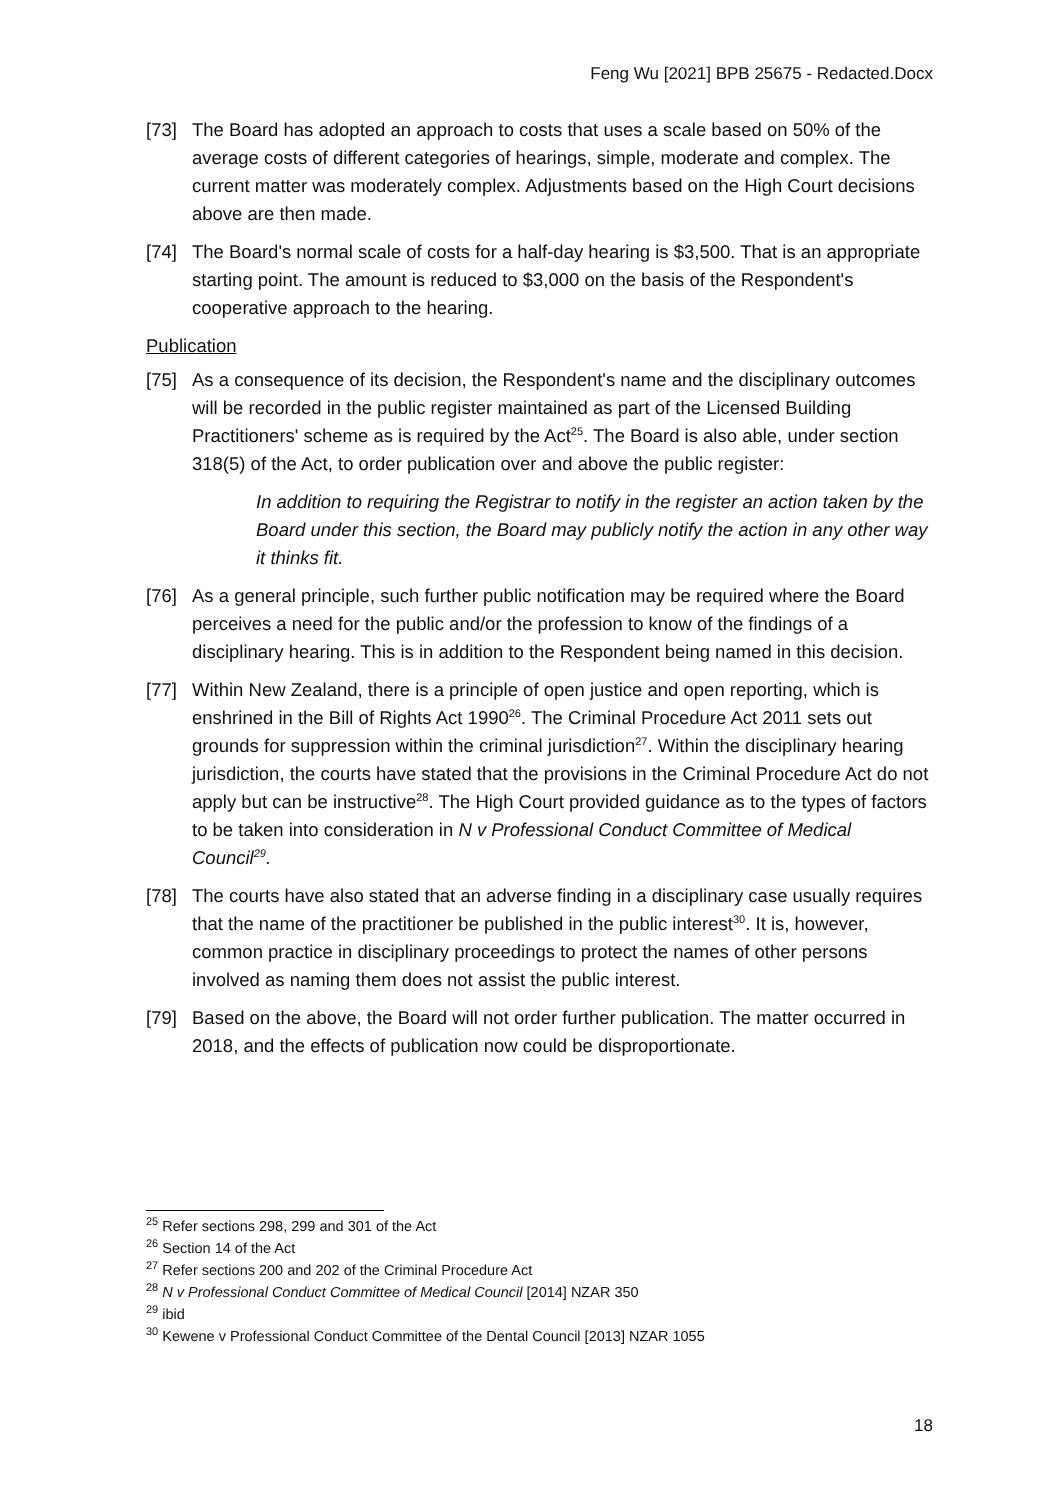Feng Wu [2021] BPB 25675 - Redacted.Docx
[73] The Board has adopted an approach to costs that uses a scale based on 50% of the average costs of different categories of hearings, simple, moderate and complex. The current matter was moderately complex. Adjustments based on the High Court decisions above are then made.
[74] The Board's normal scale of costs for a half-day hearing is $3,500. That is an appropriate starting point. The amount is reduced to $3,000 on the basis of the Respondent's cooperative approach to the hearing.
Publication
[75] As a consequence of its decision, the Respondent's name and the disciplinary outcomes will be recorded in the public register maintained as part of the Licensed Building Practitioners' scheme as is required by the Act<sup>25</sup>. The Board is also able, under section 318(5) of the Act, to order publication over and above the public register:
In addition to requiring the Registrar to notify in the register an action taken by the Board under this section, the Board may publicly notify the action in any other way it thinks fit.
[76] As a general principle, such further public notification may be required where the Board perceives a need for the public and/or the profession to know of the findings of a disciplinary hearing. This is in addition to the Respondent being named in this decision.
[77] Within New Zealand, there is a principle of open justice and open reporting, which is enshrined in the Bill of Rights Act 1990<sup>26</sup>. The Criminal Procedure Act 2011 sets out grounds for suppression within the criminal jurisdiction<sup>27</sup>. Within the disciplinary hearing jurisdiction, the courts have stated that the provisions in the Criminal Procedure Act do not apply but can be instructive<sup>28</sup>. The High Court provided guidance as to the types of factors to be taken into consideration in N v Professional Conduct Committee of Medical Council<sup>29</sup>.
[78] The courts have also stated that an adverse finding in a disciplinary case usually requires that the name of the practitioner be published in the public interest<sup>30</sup>. It is, however, common practice in disciplinary proceedings to protect the names of other persons involved as naming them does not assist the public interest.
[79] Based on the above, the Board will not order further publication. The matter occurred in 2018, and the effects of publication now could be disproportionate.
<sup>25</sup> Refer sections 298, 299 and 301 of the Act
<sup>26</sup> Section 14 of the Act
<sup>27</sup> Refer sections 200 and 202 of the Criminal Procedure Act
<sup>28</sup> N v Professional Conduct Committee of Medical Council [2014] NZAR 350
<sup>29</sup> ibid
<sup>30</sup> Kewene v Professional Conduct Committee of the Dental Council [2013] NZAR 1055
18